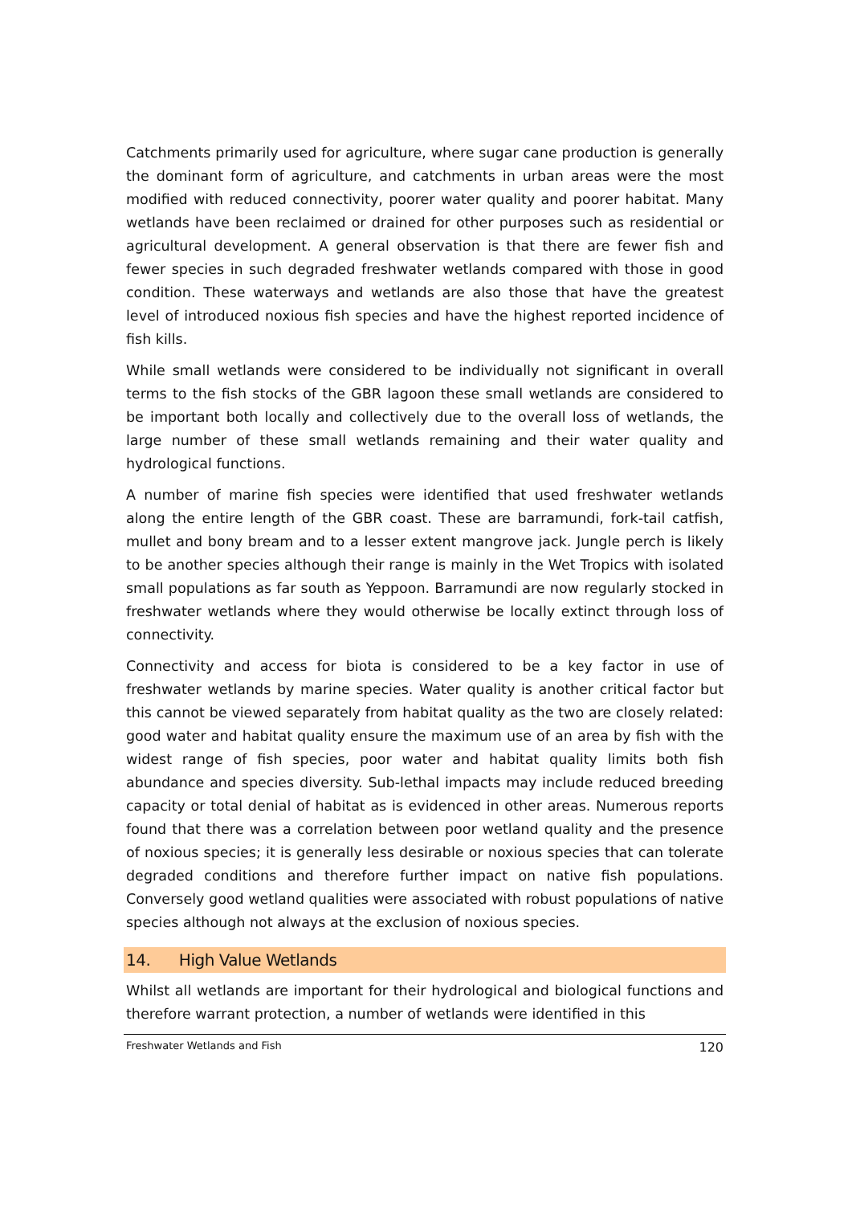Catchments primarily used for agriculture, where sugar cane production is generally the dominant form of agriculture, and catchments in urban areas were the most modified with reduced connectivity, poorer water quality and poorer habitat. Many wetlands have been reclaimed or drained for other purposes such as residential or agricultural development. A general observation is that there are fewer fish and fewer species in such degraded freshwater wetlands compared with those in good condition. These waterways and wetlands are also those that have the greatest level of introduced noxious fish species and have the highest reported incidence of fish kills.
While small wetlands were considered to be individually not significant in overall terms to the fish stocks of the GBR lagoon these small wetlands are considered to be important both locally and collectively due to the overall loss of wetlands, the large number of these small wetlands remaining and their water quality and hydrological functions.
A number of marine fish species were identified that used freshwater wetlands along the entire length of the GBR coast. These are barramundi, fork-tail catfish, mullet and bony bream and to a lesser extent mangrove jack. Jungle perch is likely to be another species although their range is mainly in the Wet Tropics with isolated small populations as far south as Yeppoon. Barramundi are now regularly stocked in freshwater wetlands where they would otherwise be locally extinct through loss of connectivity.
Connectivity and access for biota is considered to be a key factor in use of freshwater wetlands by marine species. Water quality is another critical factor but this cannot be viewed separately from habitat quality as the two are closely related: good water and habitat quality ensure the maximum use of an area by fish with the widest range of fish species, poor water and habitat quality limits both fish abundance and species diversity. Sub-lethal impacts may include reduced breeding capacity or total denial of habitat as is evidenced in other areas. Numerous reports found that there was a correlation between poor wetland quality and the presence of noxious species; it is generally less desirable or noxious species that can tolerate degraded conditions and therefore further impact on native fish populations. Conversely good wetland qualities were associated with robust populations of native species although not always at the exclusion of noxious species.
14. High Value Wetlands
Whilst all wetlands are important for their hydrological and biological functions and therefore warrant protection, a number of wetlands were identified in this
Freshwater Wetlands and Fish 120